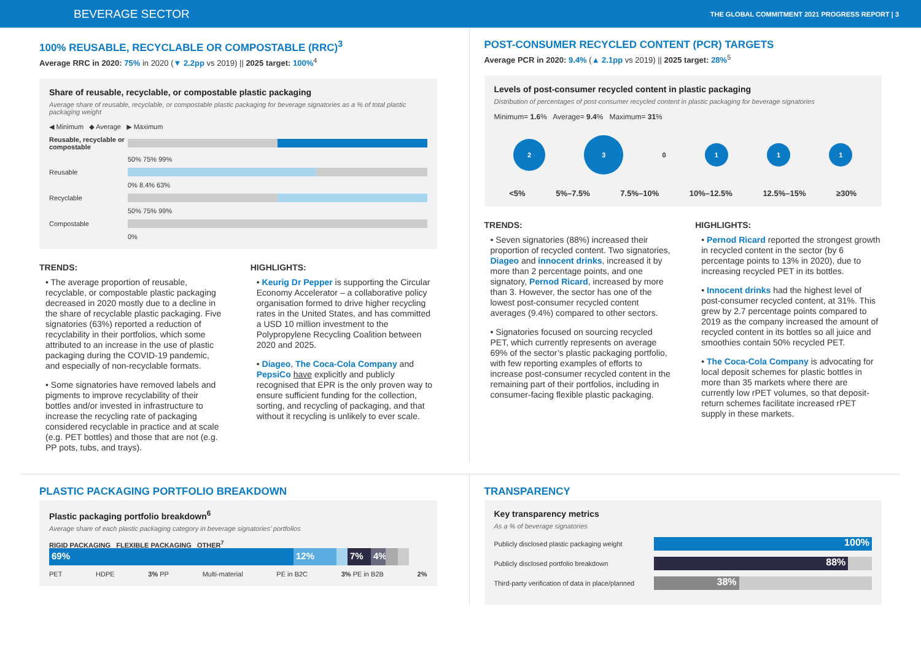BEVERAGE SECTOR THE GLOBAL COMMITMENT 2021 PROGRESS REPORT | 3
100% REUSABLE, RECYCLABLE OR COMPOSTABLE (RRC)<sup>3</sup>
Average RRC in 2020: 75% in 2020 (▼ 2.2pp vs 2019) || 2025 target: 100%<sup>4</sup>
Share of reusable, recyclable, or compostable plastic packaging
Average share of reusable, recyclable, or compostable plastic packaging for beverage signatories as a % of total plastic packaging weight
◀ Minimum ◆ Average ▶ Maximum
Reusable, recyclable or compostable
50% 75% 99%
Reusable
0% 8.4% 63%
Recyclable
50% 75% 99%
Compostable
0%
TRENDS:
• The average proportion of reusable, recyclable, or compostable plastic packaging decreased in 2020 mostly due to a decline in the share of recyclable plastic packaging. Five signatories (63%) reported a reduction of recyclability in their portfolios, which some attributed to an increase in the use of plastic packaging during the COVID-19 pandemic, and especially of non-recyclable formats.
• Some signatories have removed labels and pigments to improve recyclability of their bottles and/or invested in infrastructure to increase the recycling rate of packaging considered recyclable in practice and at scale (e.g. PET bottles) and those that are not (e.g. PP pots, tubs, and trays).
HIGHLIGHTS:
• Keurig Dr Pepper is supporting the Circular Economy Accelerator – a collaborative policy organisation formed to drive higher recycling rates in the United States, and has committed a USD 10 million investment to the Polypropylene Recycling Coalition between 2020 and 2025.
• Diageo, The Coca-Cola Company and PepsiCo have explicitly and publicly recognised that EPR is the only proven way to ensure sufficient funding for the collection, sorting, and recycling of packaging, and that without it recycling is unlikely to ever scale.
POST-CONSUMER RECYCLED CONTENT (PCR) TARGETS
Average PCR in 2020: 9.4% (▲ 2.1pp vs 2019) || 2025 target: 28%<sup>5</sup>
Levels of post-consumer recycled content in plastic packaging
Distribution of percentages of post-consumer recycled content in plastic packaging for beverage signatories
Minimum= 1.6% Average= 9.4% Maximum= 31%
2
3
0
1 1 1
<5% 5%–7.5% 7.5%–10% 10%–12.5% 12.5%–15% ≥30%
TRENDS:
• Seven signatories (88%) increased their proportion of recycled content. Two signatories, Diageo and innocent drinks, increased it by more than 2 percentage points, and one signatory, Pernod Ricard, increased by more than 3. However, the sector has one of the lowest post-consumer recycled content averages (9.4%) compared to other sectors.
• Signatories focused on sourcing recycled PET, which currently represents on average 69% of the sector’s plastic packaging portfolio, with few reporting examples of efforts to increase post-consumer recycled content in the remaining part of their portfolios, including in consumer-facing flexible plastic packaging.
HIGHLIGHTS:
• Pernod Ricard reported the strongest growth in recycled content in the sector (by 6 percentage points to 13% in 2020), due to increasing recycled PET in its bottles.
• Innocent drinks had the highest level of post-consumer recycled content, at 31%. This grew by 2.7 percentage points compared to 2019 as the company increased the amount of recycled content in its bottles so all juice and smoothies contain 50% recycled PET.
• The Coca-Cola Company is advocating for local deposit schemes for plastic bottles in more than 35 markets where there are currently low rPET volumes, so that deposit-return schemes facilitate increased rPET supply in these markets.
PLASTIC PACKAGING PORTFOLIO BREAKDOWN
Plastic packaging portfolio breakdown<sup>6</sup>
Average share of each plastic packaging category in beverage signatories’ portfolios
RIGID PACKAGING FLEXIBLE PACKAGING OTHER<sup>7</sup>
69% 12% 7% 4%
PET HDPE 3% PP Multi-material PE in B2C 3% PE in B2B 2%
TRANSPARENCY
Key transparency metrics
As a % of beverage signatories
Publicly disclosed plastic packaging weight
100%
Publicly disclosed portfolio breakdown
88%
Third-party verification of data in place/planned
38%